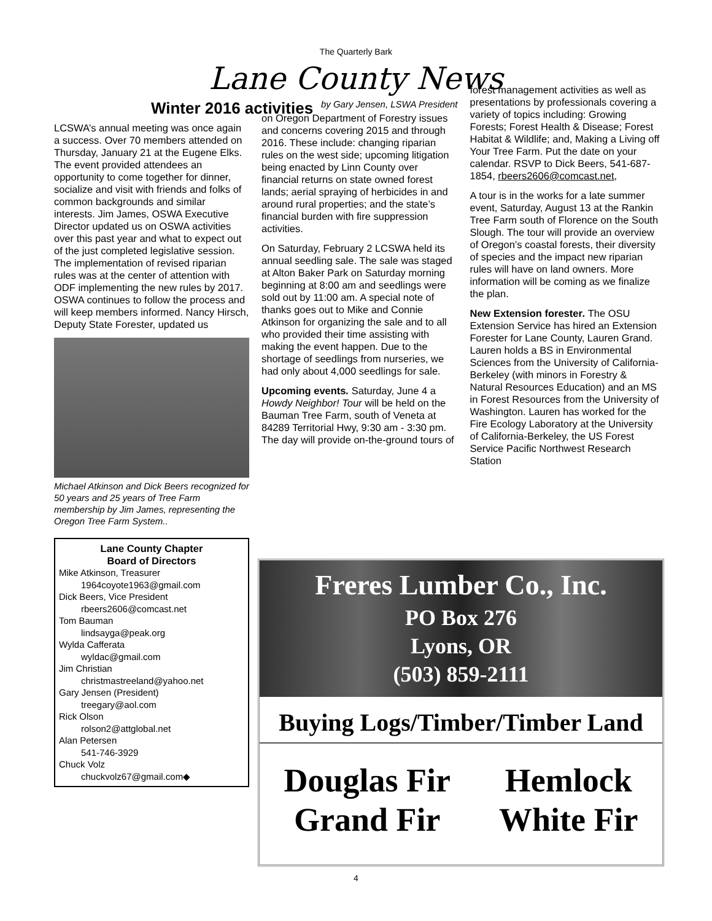The Quarterly Bark
Lane County News
Winter 2016 activities
LCSWA’s annual meeting was once again a success. Over 70 members attended on Thursday, January 21 at the Eugene Elks. The event provided attendees an opportunity to come together for dinner, socialize and visit with friends and folks of common backgrounds and similar interests. Jim James, OSWA Executive Director updated us on OSWA activities over this past year and what to expect out of the just completed legislative session. The implementation of revised riparian rules was at the center of attention with ODF implementing the new rules by 2017. OSWA continues to follow the process and will keep members informed. Nancy Hirsch, Deputy State Forester, updated us
Michael Atkinson and Dick Beers recognized for 50 years and 25 years of Tree Farm membership by Jim James, representing the Oregon Tree Farm System..
Lane County Chapter
Board of Directors
Mike Atkinson, Treasurer
1964coyote1963@gmail.com
Dick Beers, Vice President
rbeers2606@comcast.net
Tom Bauman
lindsayga@peak.org
Wylda Cafferata
wyldac@gmail.com
Jim Christian
christmastreeland@yahoo.net
Gary Jensen (President)
treegary@aol.com
Rick Olson
rolson2@attglobal.net
Alan Petersen
541-746-3929
Chuck Volz
chuckvolz67@gmail.com◆
by Gary Jensen, LSWA President
on Oregon Department of Forestry issues and concerns covering 2015 and through 2016. These include: changing riparian rules on the west side; upcoming litigation being enacted by Linn County over financial returns on state owned forest lands; aerial spraying of herbicides in and around rural properties; and the state’s financial burden with fire suppression activities.
On Saturday, February 2 LCSWA held its annual seedling sale. The sale was staged at Alton Baker Park on Saturday morning beginning at 8:00 am and seedlings were sold out by 11:00 am. A special note of thanks goes out to Mike and Connie Atkinson for organizing the sale and to all who provided their time assisting with making the event happen. Due to the shortage of seedlings from nurseries, we had only about 4,000 seedlings for sale.
Upcoming events. Saturday, June 4 a Howdy Neighbor! Tour will be held on the Bauman Tree Farm, south of Veneta at 84289 Territorial Hwy, 9:30 am - 3:30 pm. The day will provide on-the-ground tours of
forest management activities as well as presentations by professionals covering a variety of topics including: Growing Forests; Forest Health & Disease; Forest Habitat & Wildlife; and, Making a Living off Your Tree Farm. Put the date on your calendar. RSVP to Dick Beers, 541-687-1854, rbeers2606@comcast.net,
A tour is in the works for a late summer event, Saturday, August 13 at the Rankin Tree Farm south of Florence on the South Slough. The tour will provide an overview of Oregon’s coastal forests, their diversity of species and the impact new riparian rules will have on land owners. More information will be coming as we finalize the plan.
New Extension forester. The OSU Extension Service has hired an Extension Forester for Lane County, Lauren Grand. Lauren holds a BS in Environmental Sciences from the University of California- Berkeley (with minors in Forestry & Natural Resources Education) and an MS in Forest Resources from the University of Washington. Lauren has worked for the Fire Ecology Laboratory at the University of California-Berkeley, the US Forest Service Pacific Northwest Research Station
Freres Lumber Co., Inc.
PO Box 276
Lyons, OR
(503) 859-2111
Buying Logs/Timber/Timber Land
Douglas Fir
Grand Fir
Hemlock
White Fir
4